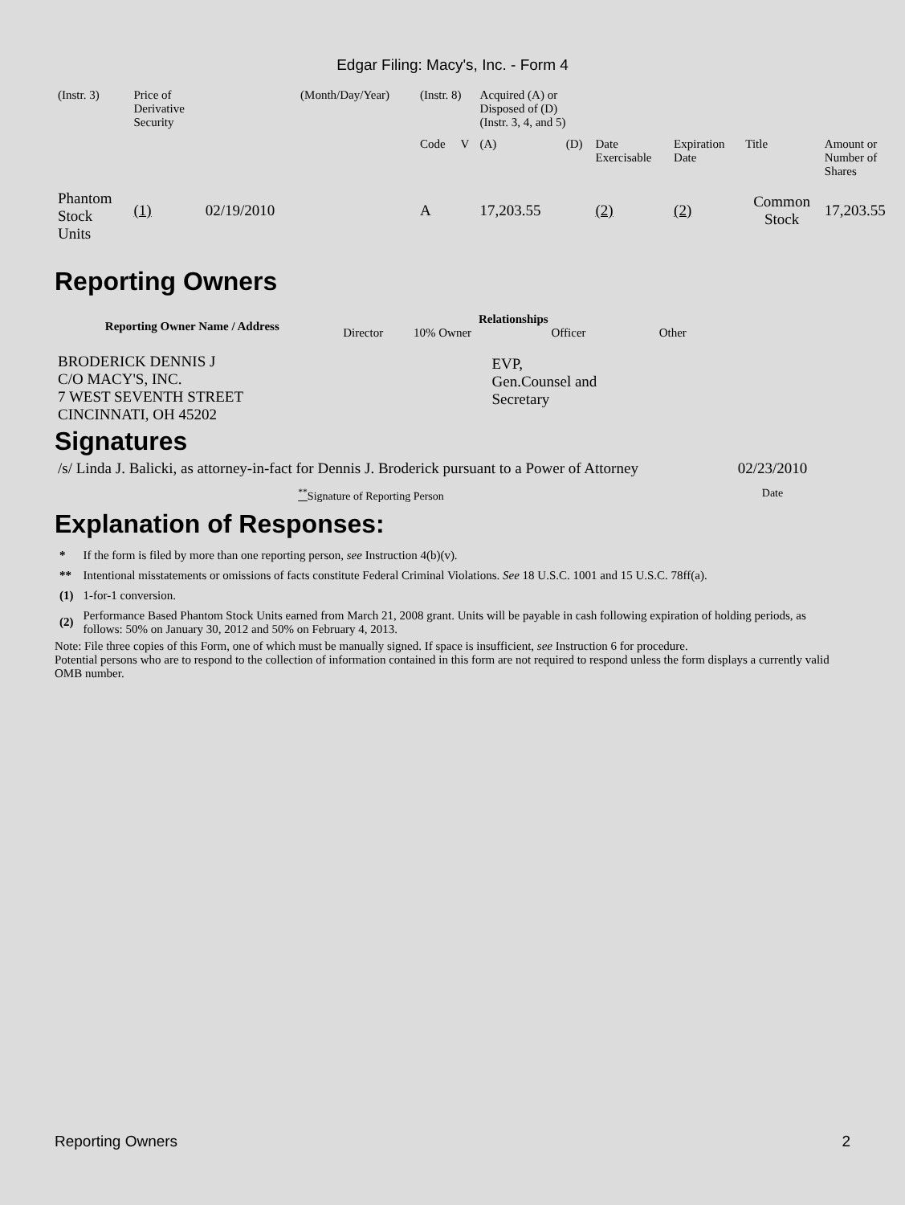Edgar Filing: Macy's, Inc. - Form 4
| (Instr. 3) | Price of Derivative Security | | (Month/Day/Year) | (Instr. 8) | | Acquired (A) or Disposed of (D) (Instr. 3, 4, and 5) | | | | | |
| | | | | Code | V | (A) | (D) | Date Exercisable | Expiration Date | Title | Amount or Number of Shares |
| Phantom Stock Units | (1) | 02/19/2010 | | A | | 17,203.55 | | (2) | (2) | Common Stock | 17,203.55 |
Reporting Owners
| Reporting Owner Name / Address | Relationships | | | |
| --- | --- | --- | --- | --- |
| | Director | 10% Owner | Officer | Other |
| BRODERICK DENNIS J C/O MACY'S, INC. 7 WEST SEVENTH STREET CINCINNATI, OH 45202 | | | EVP, Gen.Counsel and Secretary | |
Signatures
| /s/ Linda J. Balicki, as attorney-in-fact for Dennis J. Broderick pursuant to a Power of Attorney | 02/23/2010 |
| <sup>**</sup> Signature of Reporting Person | Date |
Explanation of Responses:
| * | If the form is filed by more than one reporting person, see Instruction 4(b)(v). |
| ** | Intentional misstatements or omissions of facts constitute Federal Criminal Violations. See 18 U.S.C. 1001 and 15 U.S.C. 78ff(a). |
| (1) | 1-for-1 conversion. |
| (2) | Performance Based Phantom Stock Units earned from March 21, 2008 grant. Units will be payable in cash following expiration of holding periods, as follows: 50% on January 30, 2012 and 50% on February 4, 2013. |
Note: File three copies of this Form, one of which must be manually signed. If space is insufficient, see Instruction 6 for procedure.
Potential persons who are to respond to the collection of information contained in this form are not required to respond unless the form displays a currently valid OMB number.
Reporting Owners 2